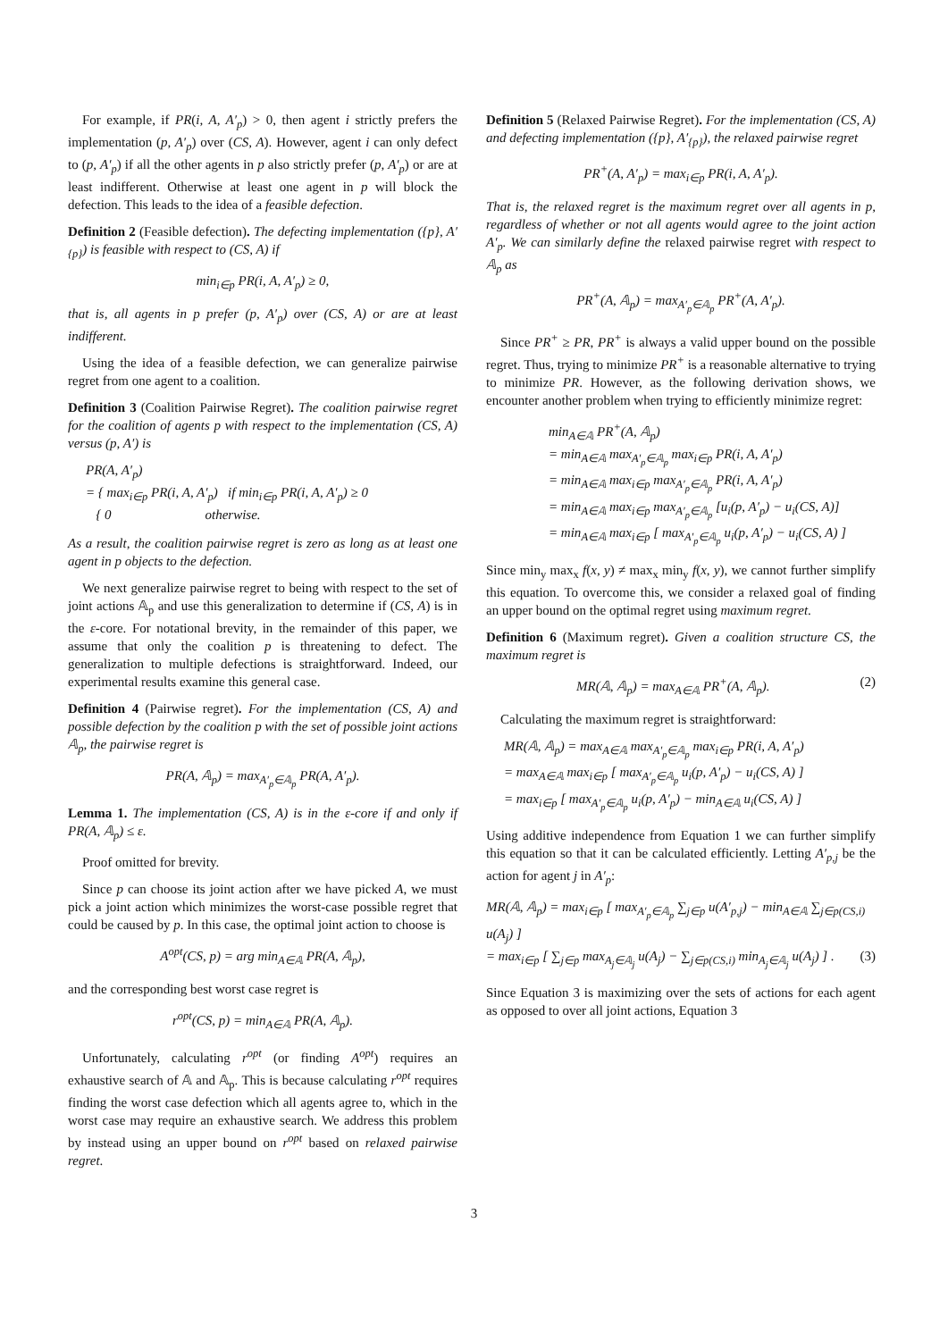For example, if PR(i, A, A′<sub>p</sub>) > 0, then agent i strictly prefers the implementation (p, A′<sub>p</sub>) over (CS, A). However, agent i can only defect to (p, A′<sub>p</sub>) if all the other agents in p also strictly prefer (p, A′<sub>p</sub>) or are at least indifferent. Otherwise at least one agent in p will block the defection. This leads to the idea of a feasible defection.
Definition 2 (Feasible defection). The defecting implementation ({p}, A′<sub>{p}</sub>) is feasible with respect to (CS, A) if
min<sub>i∈p</sub> PR(i, A, A′<sub>p</sub>) ≥ 0,
that is, all agents in p prefer (p, A′<sub>p</sub>) over (CS, A) or are at least indifferent.
Using the idea of a feasible defection, we can generalize pairwise regret from one agent to a coalition.
Definition 3 (Coalition Pairwise Regret). The coalition pairwise regret for the coalition of agents p with respect to the implementation (CS, A) versus (p, A′) is
PR(A, A′<sub>p</sub>)
= { max<sub>i∈p</sub> PR(i, A, A′<sub>p</sub>) if min<sub>i∈p</sub> PR(i, A, A′<sub>p</sub>) ≥ 0
{ 0 otherwise.
As a result, the coalition pairwise regret is zero as long as at least one agent in p objects to the defection.
We next generalize pairwise regret to being with respect to the set of joint actions 𝔸<sub>p</sub> and use this generalization to determine if (CS, A) is in the ε-core. For notational brevity, in the remainder of this paper, we assume that only the coalition p is threatening to defect. The generalization to multiple defections is straightforward. Indeed, our experimental results examine this general case.
Definition 4 (Pairwise regret). For the implementation (CS, A) and possible defection by the coalition p with the set of possible joint actions 𝔸<sub>p</sub>, the pairwise regret is
PR(A, 𝔸<sub>p</sub>) = max<sub>A′<sub>p</sub>∈𝔸<sub>p</sub></sub> PR(A, A′<sub>p</sub>).
Lemma 1. The implementation (CS, A) is in the ε-core if and only if PR(A, 𝔸<sub>p</sub>) ≤ ε.
Proof omitted for brevity.
Since p can choose its joint action after we have picked A, we must pick a joint action which minimizes the worst-case possible regret that could be caused by p. In this case, the optimal joint action to choose is
A<sup>opt</sup>(CS, p) = arg min<sub>A∈𝔸</sub> PR(A, 𝔸<sub>p</sub>),
and the corresponding best worst case regret is
r<sup>opt</sup>(CS, p) = min<sub>A∈𝔸</sub> PR(A, 𝔸<sub>p</sub>).
Unfortunately, calculating r<sup>opt</sup> (or finding A<sup>opt</sup>) requires an exhaustive search of 𝔸 and 𝔸<sub>p</sub>. This is because calculating r<sup>opt</sup> requires finding the worst case defection which all agents agree to, which in the worst case may require an exhaustive search. We address this problem by instead using an upper bound on r<sup>opt</sup> based on relaxed pairwise regret.
Definition 5 (Relaxed Pairwise Regret). For the implementation (CS, A) and defecting implementation ({p}, A′<sub>{p}</sub>), the relaxed pairwise regret
PR<sup>+</sup>(A, A′<sub>p</sub>) = max<sub>i∈p</sub> PR(i, A, A′<sub>p</sub>).
That is, the relaxed regret is the maximum regret over all agents in p, regardless of whether or not all agents would agree to the joint action A′<sub>p</sub>. We can similarly define the relaxed pairwise regret with respect to 𝔸<sub>p</sub> as
PR<sup>+</sup>(A, 𝔸<sub>p</sub>) = max<sub>A′<sub>p</sub>∈𝔸<sub>p</sub></sub> PR<sup>+</sup>(A, A′<sub>p</sub>).
Since PR<sup>+</sup> ≥ PR, PR<sup>+</sup> is always a valid upper bound on the possible regret. Thus, trying to minimize PR<sup>+</sup> is a reasonable alternative to trying to minimize PR. However, as the following derivation shows, we encounter another problem when trying to efficiently minimize regret:
min<sub>A∈𝔸</sub> PR<sup>+</sup>(A, 𝔸<sub>p</sub>)
= min<sub>A∈𝔸</sub> max<sub>A′<sub>p</sub>∈𝔸<sub>p</sub></sub> max<sub>i∈p</sub> PR(i, A, A′<sub>p</sub>)
= min<sub>A∈𝔸</sub> max<sub>i∈p</sub> max<sub>A′<sub>p</sub>∈𝔸<sub>p</sub></sub> PR(i, A, A′<sub>p</sub>)
= min<sub>A∈𝔸</sub> max<sub>i∈p</sub> max<sub>A′<sub>p</sub>∈𝔸<sub>p</sub></sub> [u<sub>i</sub>(p, A′<sub>p</sub>) − u<sub>i</sub>(CS, A)]
= min<sub>A∈𝔸</sub> max<sub>i∈p</sub> [ max<sub>A′<sub>p</sub>∈𝔸<sub>p</sub></sub> u<sub>i</sub>(p, A′<sub>p</sub>) − u<sub>i</sub>(CS, A) ]
Since min<sub>y</sub> max<sub>x</sub> f(x, y) ≠ max<sub>x</sub> min<sub>y</sub> f(x, y), we cannot further simplify this equation. To overcome this, we consider a relaxed goal of finding an upper bound on the optimal regret using maximum regret.
Definition 6 (Maximum regret). Given a coalition structure CS, the maximum regret is
MR(𝔸, 𝔸<sub>p</sub>) = max<sub>A∈𝔸</sub> PR<sup>+</sup>(A, 𝔸<sub>p</sub>). (2)
Calculating the maximum regret is straightforward:
MR(𝔸, 𝔸<sub>p</sub>) = max<sub>A∈𝔸</sub> max<sub>A′<sub>p</sub>∈𝔸<sub>p</sub></sub> max<sub>i∈p</sub> PR(i, A, A′<sub>p</sub>)
= max<sub>A∈𝔸</sub> max<sub>i∈p</sub> [ max<sub>A′<sub>p</sub>∈𝔸<sub>p</sub></sub> u<sub>i</sub>(p, A′<sub>p</sub>) − u<sub>i</sub>(CS, A) ]
= max<sub>i∈p</sub> [ max<sub>A′<sub>p</sub>∈𝔸<sub>p</sub></sub> u<sub>i</sub>(p, A′<sub>p</sub>) − min<sub>A∈𝔸</sub> u<sub>i</sub>(CS, A) ]
Using additive independence from Equation 1 we can further simplify this equation so that it can be calculated efficiently. Letting A′<sub>p,j</sub> be the action for agent j in A′<sub>p</sub>:
MR(𝔸, 𝔸<sub>p</sub>) = max<sub>i∈p</sub> [ max<sub>A′<sub>p</sub>∈𝔸<sub>p</sub></sub> ∑<sub>j∈p</sub> u(A′<sub>p,j</sub>) − min<sub>A∈𝔸</sub> ∑<sub>j∈p(CS,i)</sub> u(A<sub>j</sub>) ]
= max<sub>i∈p</sub> [ ∑<sub>j∈p</sub> max<sub>A<sub>j</sub>∈𝔸<sub>j</sub></sub> u(A<sub>j</sub>) − ∑<sub>j∈p(CS,i)</sub> min<sub>A<sub>j</sub>∈𝔸<sub>j</sub></sub> u(A<sub>j</sub>) ] . (3)
Since Equation 3 is maximizing over the sets of actions for each agent as opposed to over all joint actions, Equation 3
3